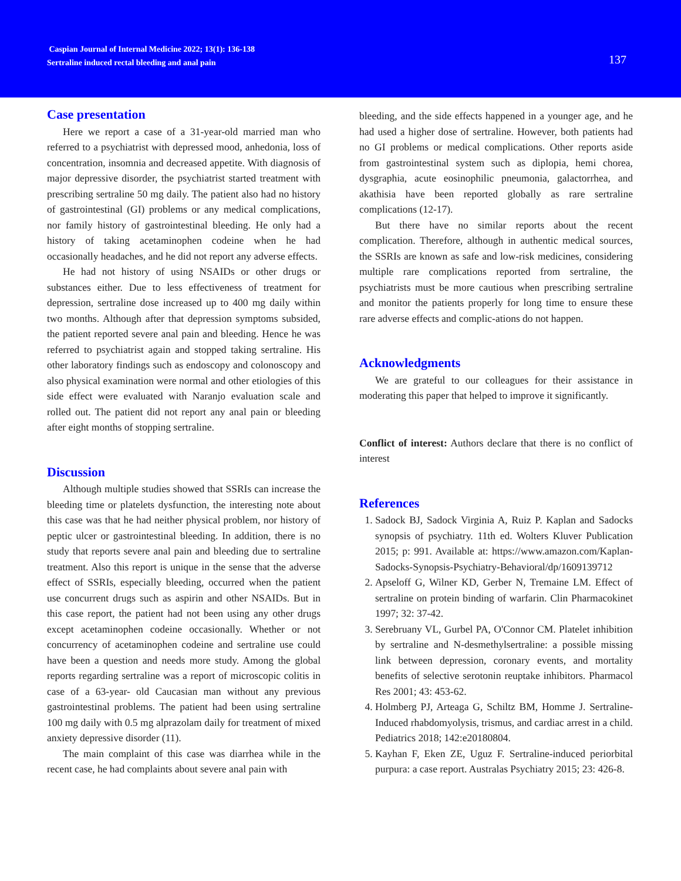Caspian Journal of Internal Medicine 2022; 13(1): 136-138
Sertraline induced rectal bleeding and anal pain
137
Case presentation
Here we report a case of a 31-year-old married man who referred to a psychiatrist with depressed mood, anhedonia, loss of concentration, insomnia and decreased appetite. With diagnosis of major depressive disorder, the psychiatrist started treatment with prescribing sertraline 50 mg daily. The patient also had no history of gastrointestinal (GI) problems or any medical complications, nor family history of gastrointestinal bleeding. He only had a history of taking acetaminophen codeine when he had occasionally headaches, and he did not report any adverse effects.
He had not history of using NSAIDs or other drugs or substances either. Due to less effectiveness of treatment for depression, sertraline dose increased up to 400 mg daily within two months. Although after that depression symptoms subsided, the patient reported severe anal pain and bleeding. Hence he was referred to psychiatrist again and stopped taking sertraline. His other laboratory findings such as endoscopy and colonoscopy and also physical examination were normal and other etiologies of this side effect were evaluated with Naranjo evaluation scale and rolled out. The patient did not report any anal pain or bleeding after eight months of stopping sertraline.
Discussion
Although multiple studies showed that SSRIs can increase the bleeding time or platelets dysfunction, the interesting note about this case was that he had neither physical problem, nor history of peptic ulcer or gastrointestinal bleeding. In addition, there is no study that reports severe anal pain and bleeding due to sertraline treatment. Also this report is unique in the sense that the adverse effect of SSRIs, especially bleeding, occurred when the patient use concurrent drugs such as aspirin and other NSAIDs. But in this case report, the patient had not been using any other drugs except acetaminophen codeine occasionally. Whether or not concurrency of acetaminophen codeine and sertraline use could have been a question and needs more study. Among the global reports regarding sertraline was a report of microscopic colitis in case of a 63-year- old Caucasian man without any previous gastrointestinal problems. The patient had been using sertraline 100 mg daily with 0.5 mg alprazolam daily for treatment of mixed anxiety depressive disorder (11).
The main complaint of this case was diarrhea while in the recent case, he had complaints about severe anal pain with
bleeding, and the side effects happened in a younger age, and he had used a higher dose of sertraline. However, both patients had no GI problems or medical complications. Other reports aside from gastrointestinal system such as diplopia, hemi chorea, dysgraphia, acute eosinophilic pneumonia, galactorrhea, and akathisia have been reported globally as rare sertraline complications (12-17).
But there have no similar reports about the recent complication. Therefore, although in authentic medical sources, the SSRIs are known as safe and low-risk medicines, considering multiple rare complications reported from sertraline, the psychiatrists must be more cautious when prescribing sertraline and monitor the patients properly for long time to ensure these rare adverse effects and complic-ations do not happen.
Acknowledgments
We are grateful to our colleagues for their assistance in moderating this paper that helped to improve it significantly.
Conflict of interest: Authors declare that there is no conflict of interest
References
1. Sadock BJ, Sadock Virginia A, Ruiz P. Kaplan and Sadocks synopsis of psychiatry. 11th ed. Wolters Kluver Publication 2015; p: 991. Available at: https://www.amazon.com/Kaplan-Sadocks-Synopsis-Psychiatry-Behavioral/dp/1609139712
2. Apseloff G, Wilner KD, Gerber N, Tremaine LM. Effect of sertraline on protein binding of warfarin. Clin Pharmacokinet 1997; 32: 37-42.
3. Serebruany VL, Gurbel PA, O'Connor CM. Platelet inhibition by sertraline and N-desmethylsertraline: a possible missing link between depression, coronary events, and mortality benefits of selective serotonin reuptake inhibitors. Pharmacol Res 2001; 43: 453-62.
4. Holmberg PJ, Arteaga G, Schiltz BM, Homme J. Sertraline-Induced rhabdomyolysis, trismus, and cardiac arrest in a child. Pediatrics 2018; 142:e20180804.
5. Kayhan F, Eken ZE, Uguz F. Sertraline-induced periorbital purpura: a case report. Australas Psychiatry 2015; 23: 426-8.